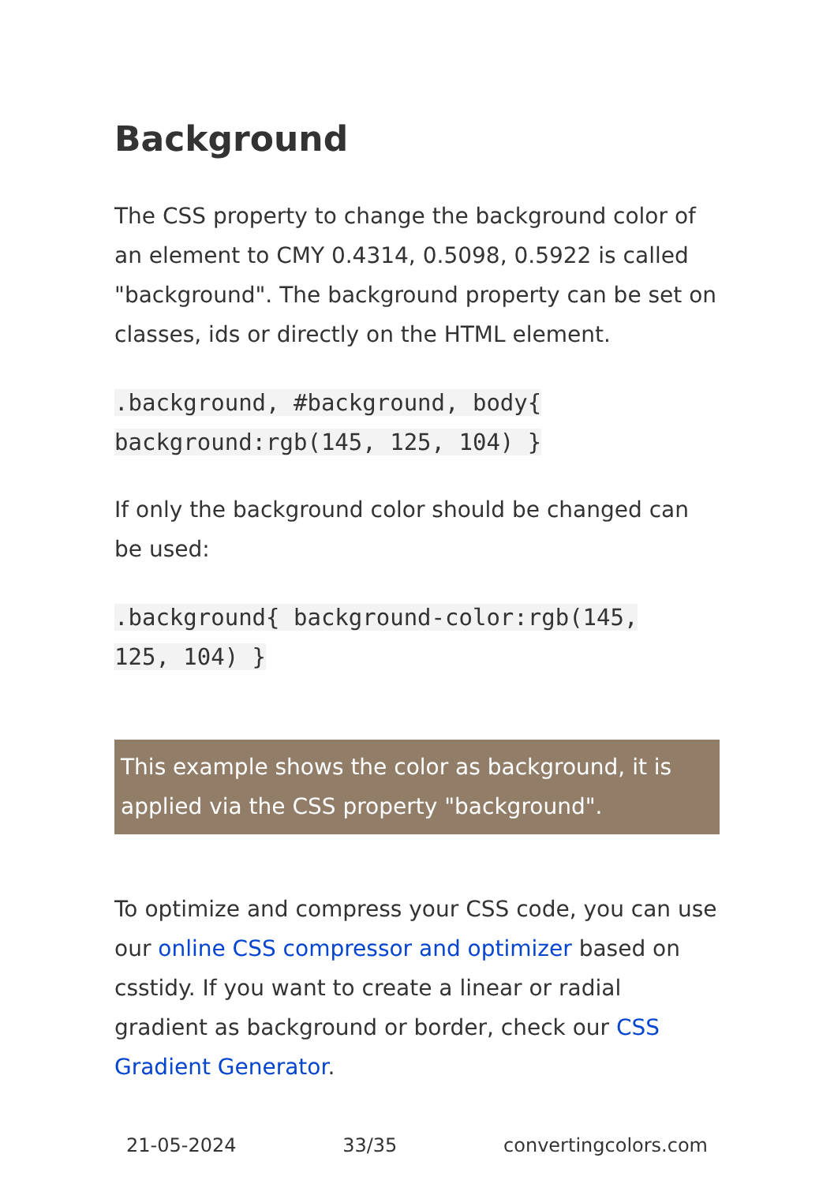Background
The CSS property to change the background color of an element to CMY 0.4314, 0.5098, 0.5922 is called "background". The background property can be set on classes, ids or directly on the HTML element.
.background, #background, body{
background:rgb(145, 125, 104) }
If only the background color should be changed can be used:
.background{ background-color:rgb(145,
125, 104) }
This example shows the color as background, it is applied via the CSS property "background".
To optimize and compress your CSS code, you can use our online CSS compressor and optimizer based on csstidy. If you want to create a linear or radial gradient as background or border, check our CSS Gradient Generator.
21-05-2024 33/35 convertingcolors.com